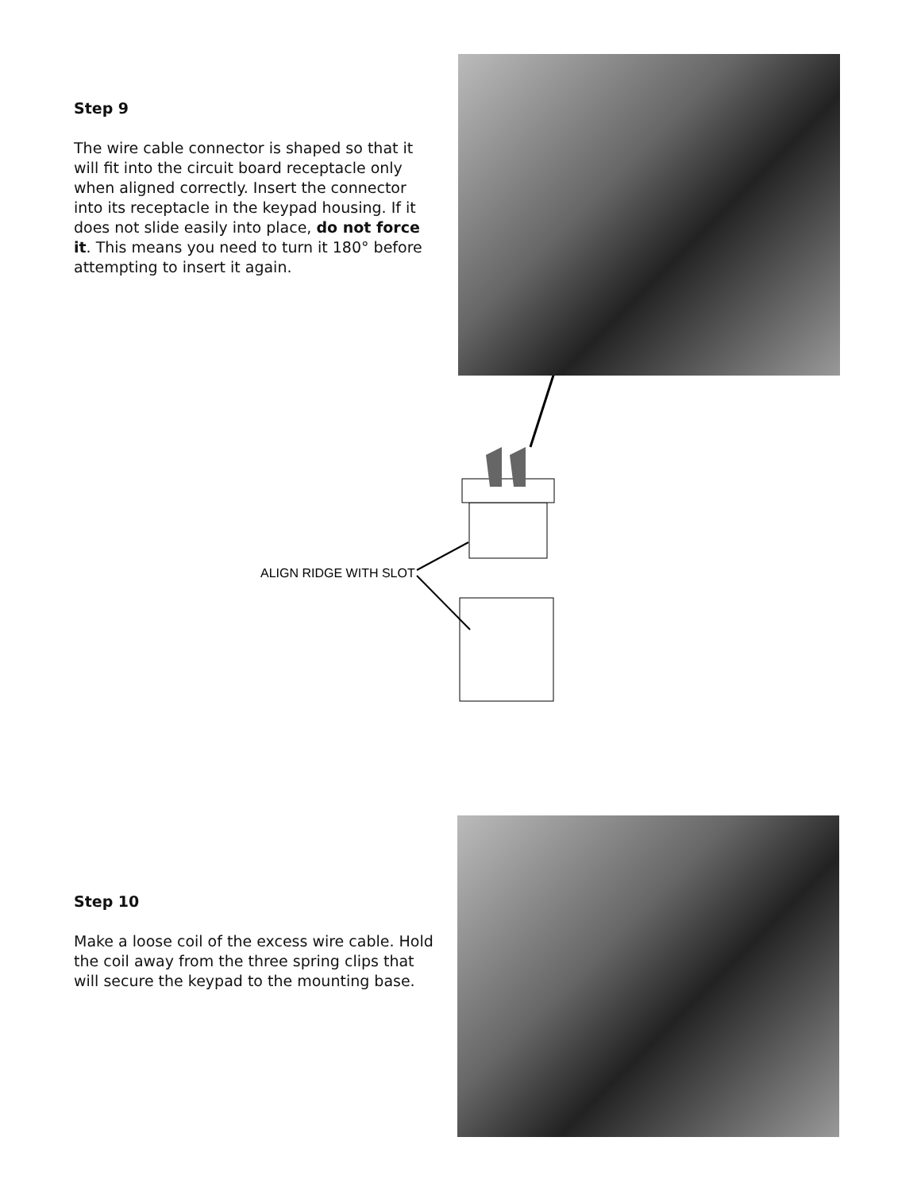Step 9
The wire cable connector is shaped so that it will fit into the circuit board receptacle only when aligned correctly. Insert the connector into its receptacle in the keypad housing. If it does not slide easily into place, do not force it. This means you need to turn it 180° before attempting to insert it again.
ALIGN RIDGE WITH SLOT
Step 10
Make a loose coil of the excess wire cable. Hold the coil away from the three spring clips that will secure the keypad to the mounting base.